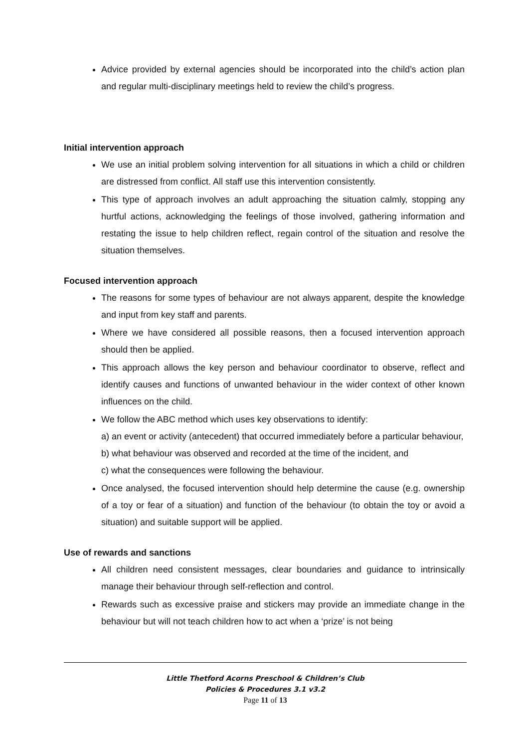Advice provided by external agencies should be incorporated into the child’s action plan and regular multi-disciplinary meetings held to review the child’s progress.
Initial intervention approach
We use an initial problem solving intervention for all situations in which a child or children are distressed from conflict. All staff use this intervention consistently.
This type of approach involves an adult approaching the situation calmly, stopping any hurtful actions, acknowledging the feelings of those involved, gathering information and restating the issue to help children reflect, regain control of the situation and resolve the situation themselves.
Focused intervention approach
The reasons for some types of behaviour are not always apparent, despite the knowledge and input from key staff and parents.
Where we have considered all possible reasons, then a focused intervention approach should then be applied.
This approach allows the key person and behaviour coordinator to observe, reflect and identify causes and functions of unwanted behaviour in the wider context of other known influences on the child.
We follow the ABC method which uses key observations to identify:
a) an event or activity (antecedent) that occurred immediately before a particular behaviour,
b) what behaviour was observed and recorded at the time of the incident, and
c) what the consequences were following the behaviour.
Once analysed, the focused intervention should help determine the cause (e.g. ownership of a toy or fear of a situation) and function of the behaviour (to obtain the toy or avoid a situation) and suitable support will be applied.
Use of rewards and sanctions
All children need consistent messages, clear boundaries and guidance to intrinsically manage their behaviour through self-reflection and control.
Rewards such as excessive praise and stickers may provide an immediate change in the behaviour but will not teach children how to act when a ‘prize’ is not being
Little Thetford Acorns Preschool & Children’s Club
Policies & Procedures 3.1 v3.2
Page 11 of 13